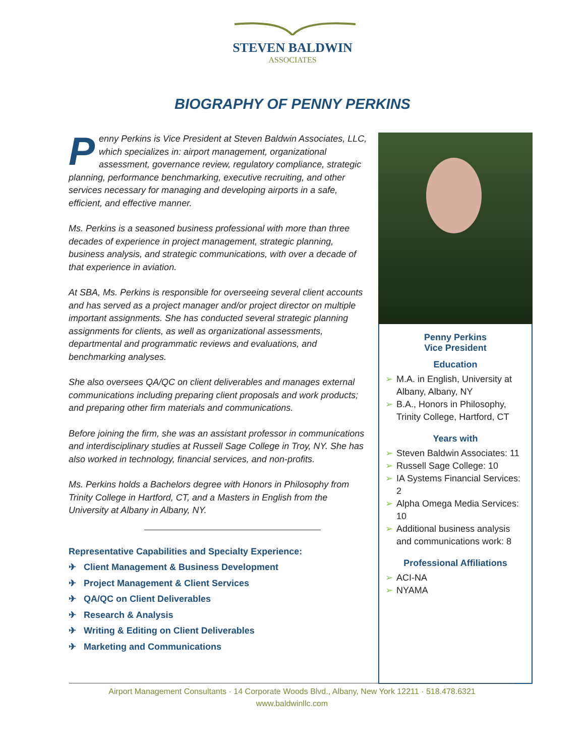STEVEN BALDWIN
ASSOCIATES
BIOGRAPHY OF PENNY PERKINS
Penny Perkins is Vice President at Steven Baldwin Associates, LLC, which specializes in: airport management, organizational assessment, governance review, regulatory compliance, strategic planning, performance benchmarking, executive recruiting, and other services necessary for managing and developing airports in a safe, efficient, and effective manner.
Ms. Perkins is a seasoned business professional with more than three decades of experience in project management, strategic planning, business analysis, and strategic communications, with over a decade of that experience in aviation.
At SBA, Ms. Perkins is responsible for overseeing several client accounts and has served as a project manager and/or project director on multiple important assignments. She has conducted several strategic planning assignments for clients, as well as organizational assessments, departmental and programmatic reviews and evaluations, and benchmarking analyses.
She also oversees QA/QC on client deliverables and manages external communications including preparing client proposals and work products; and preparing other firm materials and communications.
Before joining the firm, she was an assistant professor in communications and interdisciplinary studies at Russell Sage College in Troy, NY. She has also worked in technology, financial services, and non-profits.
Ms. Perkins holds a Bachelors degree with Honors in Philosophy from Trinity College in Hartford, CT, and a Masters in English from the University at Albany in Albany, NY.
Representative Capabilities and Specialty Experience:
✈ Client Management & Business Development
✈ Project Management & Client Services
✈ QA/QC on Client Deliverables
✈ Research & Analysis
✈ Writing & Editing on Client Deliverables
✈ Marketing and Communications
Penny Perkins
Vice President
Education
➢ M.A. in English, University at Albany, Albany, NY
➢ B.A., Honors in Philosophy, Trinity College, Hartford, CT
Years with
➢ Steven Baldwin Associates: 11
➢ Russell Sage College: 10
➢ IA Systems Financial Services: 2
➢ Alpha Omega Media Services: 10
➢ Additional business analysis and communications work: 8
Professional Affiliations
➢ ACI-NA
➢ NYAMA
Airport Management Consultants · 14 Corporate Woods Blvd., Albany, New York 12211 · 518.478.6321
www.baldwinllc.com